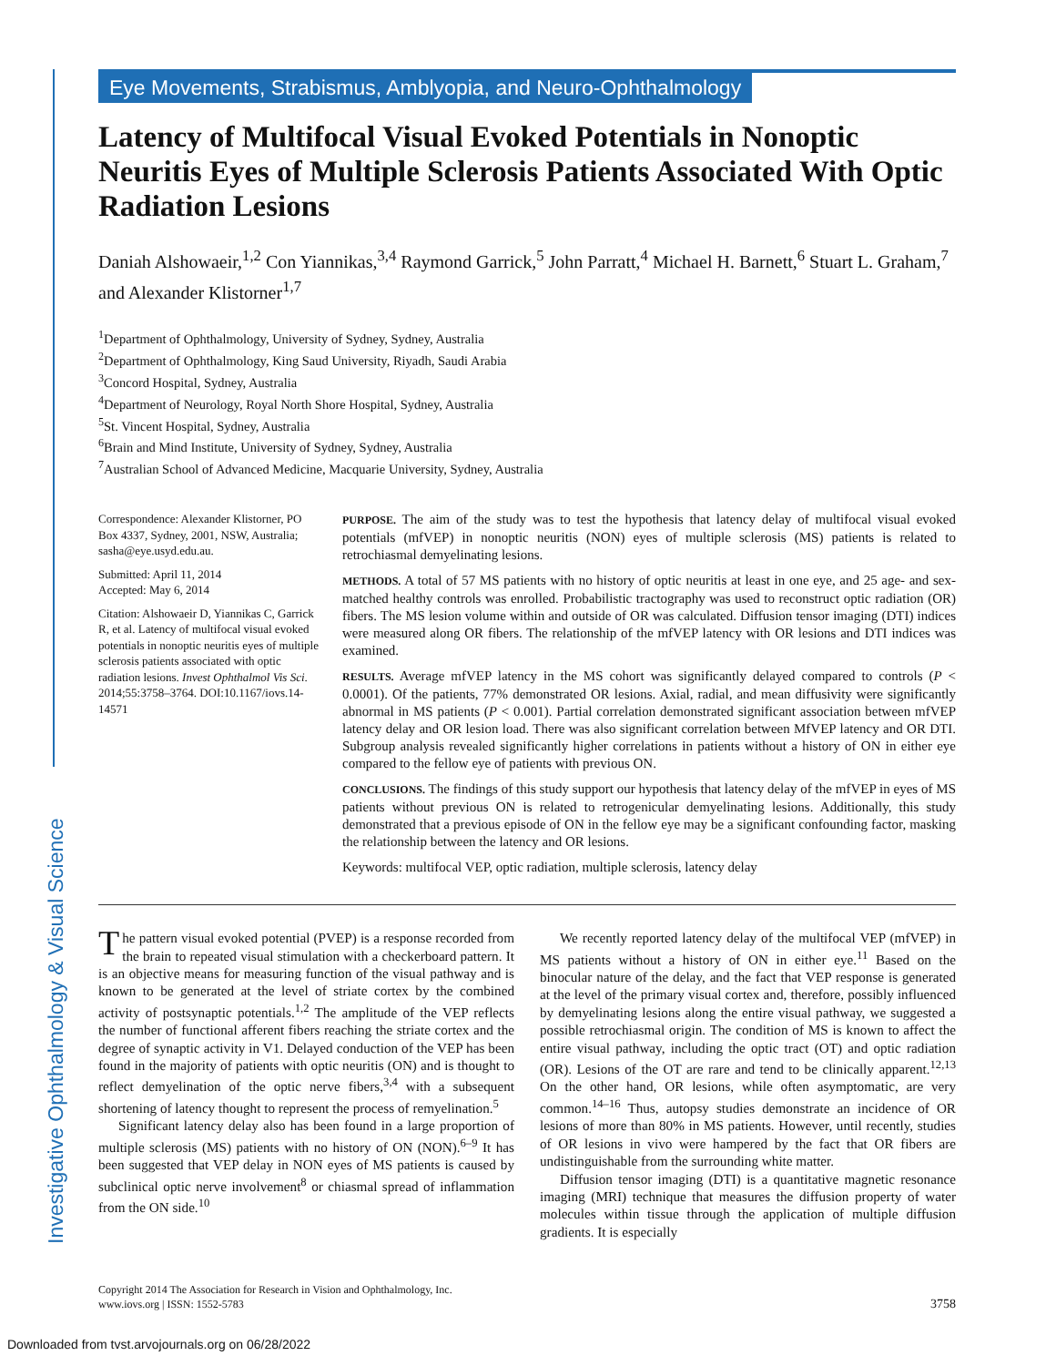Investigative Ophthalmology & Visual Science
Eye Movements, Strabismus, Amblyopia, and Neuro-Ophthalmology
Latency of Multifocal Visual Evoked Potentials in Nonoptic Neuritis Eyes of Multiple Sclerosis Patients Associated With Optic Radiation Lesions
Daniah Alshowaeir,<sup>1,2</sup> Con Yiannikas,<sup>3,4</sup> Raymond Garrick,<sup>5</sup> John Parratt,<sup>4</sup> Michael H. Barnett,<sup>6</sup> Stuart L. Graham,<sup>7</sup> and Alexander Klistorner<sup>1,7</sup>
<sup>1</sup> Department of Ophthalmology, University of Sydney, Sydney, Australia
<sup>2</sup> Department of Ophthalmology, King Saud University, Riyadh, Saudi Arabia
<sup>3</sup> Concord Hospital, Sydney, Australia
<sup>4</sup> Department of Neurology, Royal North Shore Hospital, Sydney, Australia
<sup>5</sup> St. Vincent Hospital, Sydney, Australia
<sup>6</sup> Brain and Mind Institute, University of Sydney, Sydney, Australia
<sup>7</sup> Australian School of Advanced Medicine, Macquarie University, Sydney, Australia
Correspondence: Alexander Klistorner, PO Box 4337, Sydney, 2001, NSW, Australia; sasha@eye.usyd.edu.au.
Submitted: April 11, 2014
Accepted: May 6, 2014
Citation: Alshowaeir D, Yiannikas C, Garrick R, et al. Latency of multifocal visual evoked potentials in nonoptic neuritis eyes of multiple sclerosis patients associated with optic radiation lesions. Invest Ophthalmol Vis Sci. 2014;55:3758–3764. DOI:10.1167/iovs.14-14571
PURPOSE. The aim of the study was to test the hypothesis that latency delay of multifocal visual evoked potentials (mfVEP) in nonoptic neuritis (NON) eyes of multiple sclerosis (MS) patients is related to retrochiasmal demyelinating lesions.
METHODS. A total of 57 MS patients with no history of optic neuritis at least in one eye, and 25 age- and sex-matched healthy controls was enrolled. Probabilistic tractography was used to reconstruct optic radiation (OR) fibers. The MS lesion volume within and outside of OR was calculated. Diffusion tensor imaging (DTI) indices were measured along OR fibers. The relationship of the mfVEP latency with OR lesions and DTI indices was examined.
RESULTS. Average mfVEP latency in the MS cohort was significantly delayed compared to controls (P < 0.0001). Of the patients, 77% demonstrated OR lesions. Axial, radial, and mean diffusivity were significantly abnormal in MS patients (P < 0.001). Partial correlation demonstrated significant association between mfVEP latency delay and OR lesion load. There was also significant correlation between MfVEP latency and OR DTI. Subgroup analysis revealed significantly higher correlations in patients without a history of ON in either eye compared to the fellow eye of patients with previous ON.
CONCLUSIONS. The findings of this study support our hypothesis that latency delay of the mfVEP in eyes of MS patients without previous ON is related to retrogenicular demyelinating lesions. Additionally, this study demonstrated that a previous episode of ON in the fellow eye may be a significant confounding factor, masking the relationship between the latency and OR lesions.
Keywords: multifocal VEP, optic radiation, multiple sclerosis, latency delay
The pattern visual evoked potential (PVEP) is a response recorded from the brain to repeated visual stimulation with a checkerboard pattern. It is an objective means for measuring function of the visual pathway and is known to be generated at the level of striate cortex by the combined activity of postsynaptic potentials.<sup>1,2</sup> The amplitude of the VEP reflects the number of functional afferent fibers reaching the striate cortex and the degree of synaptic activity in V1. Delayed conduction of the VEP has been found in the majority of patients with optic neuritis (ON) and is thought to reflect demyelination of the optic nerve fibers,<sup>3,4</sup> with a subsequent shortening of latency thought to represent the process of remyelination.<sup>5</sup>
Significant latency delay also has been found in a large proportion of multiple sclerosis (MS) patients with no history of ON (NON).<sup>6–9</sup> It has been suggested that VEP delay in NON eyes of MS patients is caused by subclinical optic nerve involvement<sup>8</sup> or chiasmal spread of inflammation from the ON side.<sup>10</sup>
We recently reported latency delay of the multifocal VEP (mfVEP) in MS patients without a history of ON in either eye.<sup>11</sup> Based on the binocular nature of the delay, and the fact that VEP response is generated at the level of the primary visual cortex and, therefore, possibly influenced by demyelinating lesions along the entire visual pathway, we suggested a possible retrochiasmal origin. The condition of MS is known to affect the entire visual pathway, including the optic tract (OT) and optic radiation (OR). Lesions of the OT are rare and tend to be clinically apparent.<sup>12,13</sup> On the other hand, OR lesions, while often asymptomatic, are very common.<sup>14–16</sup> Thus, autopsy studies demonstrate an incidence of OR lesions of more than 80% in MS patients. However, until recently, studies of OR lesions in vivo were hampered by the fact that OR fibers are undistinguishable from the surrounding white matter.
Diffusion tensor imaging (DTI) is a quantitative magnetic resonance imaging (MRI) technique that measures the diffusion property of water molecules within tissue through the application of multiple diffusion gradients. It is especially
Copyright 2014 The Association for Research in Vision and Ophthalmology, Inc.
www.iovs.org | ISSN: 1552-5783
3758
Downloaded from tvst.arvojournals.org on 06/28/2022